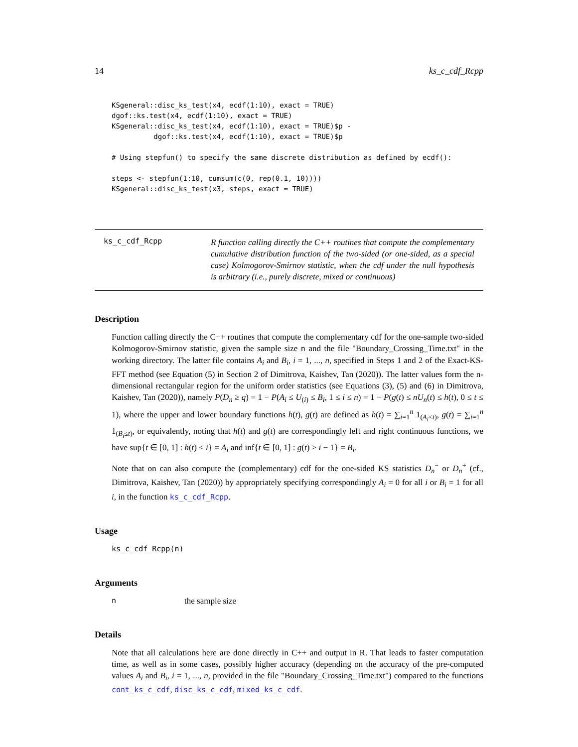14 ks_c_cdf_Rcpp
KSgeneral::disc_ks_test(x4, ecdf(1:10), exact = TRUE)
dgof::ks.test(x4, ecdf(1:10), exact = TRUE)
KSgeneral::disc_ks_test(x4, ecdf(1:10), exact = TRUE)$p -
          dgof::ks.test(x4, ecdf(1:10), exact = TRUE)$p

# Using stepfun() to specify the same discrete distribution as defined by ecdf():

steps <- stepfun(1:10, cumsum(c(0, rep(0.1, 10))))
KSgeneral::disc_ks_test(x3, steps, exact = TRUE)
ks_c_cdf_Rcpp
R function calling directly the C++ routines that compute the complementary cumulative distribution function of the two-sided (or one-sided, as a special case) Kolmogorov-Smirnov statistic, when the cdf under the null hypothesis is arbitrary (i.e., purely discrete, mixed or continuous)
Description
Function calling directly the C++ routines that compute the complementary cdf for the one-sample two-sided Kolmogorov-Smirnov statistic, given the sample size n and the file "Boundary_Crossing_Time.txt" in the working directory. The latter file contains A<sub>i</sub> and B<sub>i</sub>, i = 1, ..., n, specified in Steps 1 and 2 of the Exact-KS-FFT method (see Equation (5) in Section 2 of Dimitrova, Kaishev, Tan (2020)). The latter values form the n-dimensional rectangular region for the uniform order statistics (see Equations (3), (5) and (6) in Dimitrova, Kaishev, Tan (2020)), namely P(D<sub>n</sub> ≥ q) = 1 − P(A<sub>i</sub> ≤ U<sub>(i)</sub> ≤ B<sub>i</sub>, 1 ≤ i ≤ n) = 1 − P(g(t) ≤ nU<sub>n</sub>(t) ≤ h(t), 0 ≤ t ≤ 1), where the upper and lower boundary functions h(t), g(t) are defined as h(t) = ∑<sub>i=1</sub><sup>n</sup> 1<sub>(A<sub>i</sub><t)</sub>, g(t) = ∑<sub>i=1</sub><sup>n</sup> 1<sub>(B<sub>i</sub>≤t)</sub>, or equivalently, noting that h(t) and g(t) are correspondingly left and right continuous functions, we have sup{t ∈ [0, 1] : h(t) < i} = A<sub>i</sub> and inf{t ∈ [0, 1] : g(t) > i − 1} = B<sub>i</sub>.
Note that on can also compute the (complementary) cdf for the one-sided KS statistics D<sub>n</sub><sup>−</sup> or D<sub>n</sub><sup>+</sup> (cf., Dimitrova, Kaishev, Tan (2020)) by appropriately specifying correspondingly A<sub>i</sub> = 0 for all i or B<sub>i</sub> = 1 for all i, in the function ks_c_cdf_Rcpp.
Usage
ks_c_cdf_Rcpp(n)
Arguments
nthe sample size
Details
Note that all calculations here are done directly in C++ and output in R. That leads to faster computation time, as well as in some cases, possibly higher accuracy (depending on the accuracy of the pre-computed values A<sub>i</sub> and B<sub>i</sub>, i = 1, ..., n, provided in the file "Boundary_Crossing_Time.txt") compared to the functions cont_ks_c_cdf, disc_ks_c_cdf, mixed_ks_c_cdf.